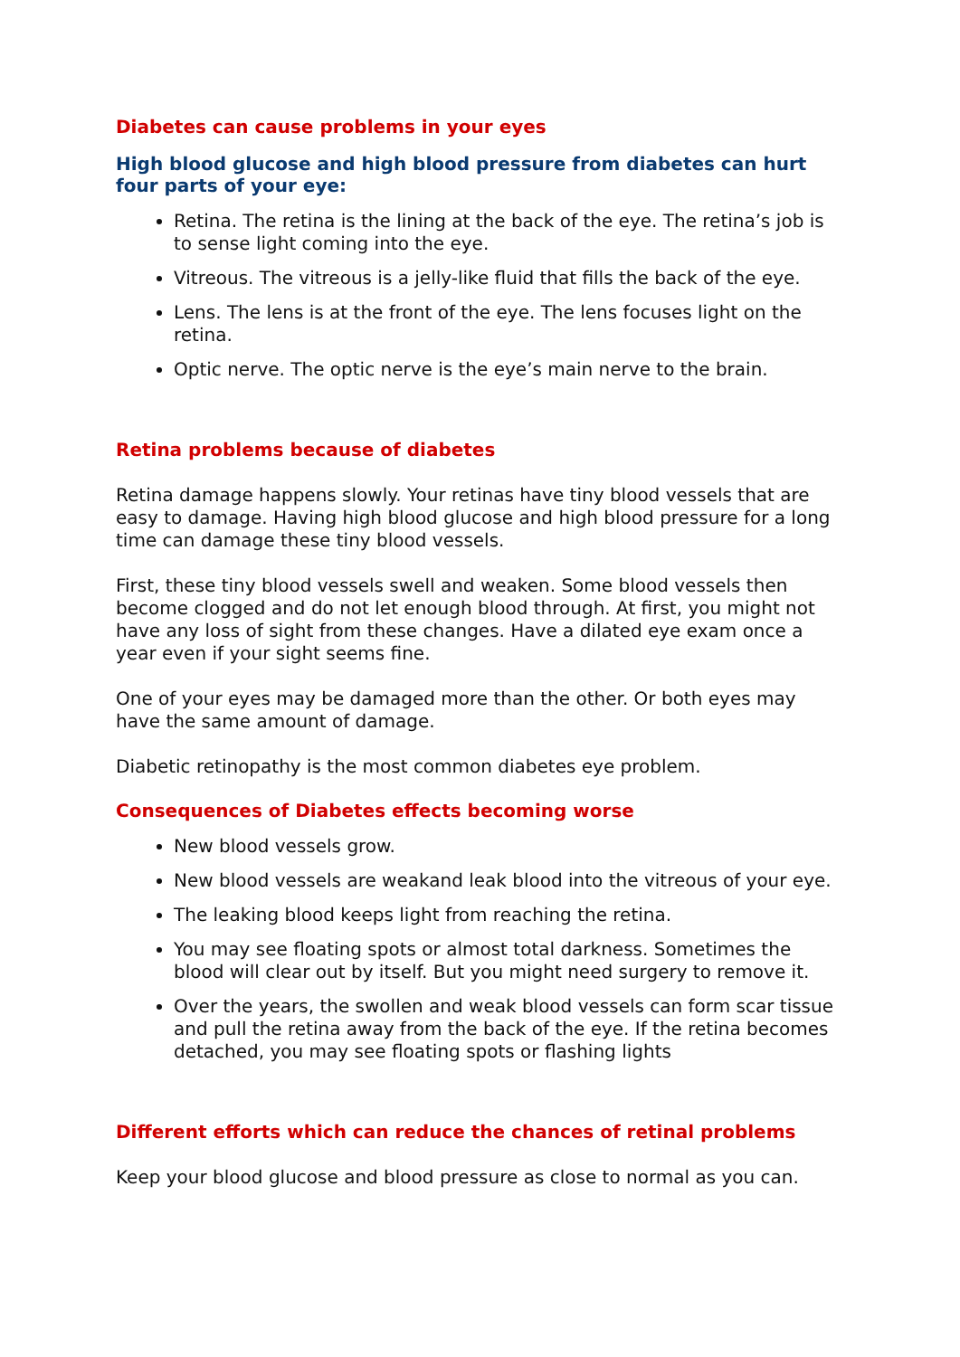Diabetes can cause problems in your eyes
High blood glucose and high blood pressure from diabetes can hurt four parts of your eye:
Retina. The retina is the lining at the back of the eye. The retina’s job is to sense light coming into the eye.
Vitreous. The vitreous is a jelly-like fluid that fills the back of the eye.
Lens. The lens is at the front of the eye. The lens focuses light on the retina.
Optic nerve. The optic nerve is the eye’s main nerve to the brain.
Retina problems because of diabetes
Retina damage happens slowly. Your retinas have tiny blood vessels that are easy to damage. Having high blood glucose and high blood pressure for a long time can damage these tiny blood vessels.
First, these tiny blood vessels swell and weaken. Some blood vessels then become clogged and do not let enough blood through. At first, you might not have any loss of sight from these changes. Have a dilated eye exam once a year even if your sight seems fine.
One of your eyes may be damaged more than the other. Or both eyes may have the same amount of damage.
Diabetic retinopathy is the most common diabetes eye problem.
Consequences of Diabetes effects becoming worse
New blood vessels grow.
New blood vessels are weakand leak blood into the vitreous of your eye.
The leaking blood keeps light from reaching the retina.
You may see floating spots or almost total darkness. Sometimes the blood will clear out by itself. But you might need surgery to remove it.
Over the years, the swollen and weak blood vessels can form scar tissue and pull the retina away from the back of the eye. If the retina becomes detached, you may see floating spots or flashing lights
Different efforts which can reduce the chances of retinal problems
Keep your blood glucose and blood pressure as close to normal as you can.